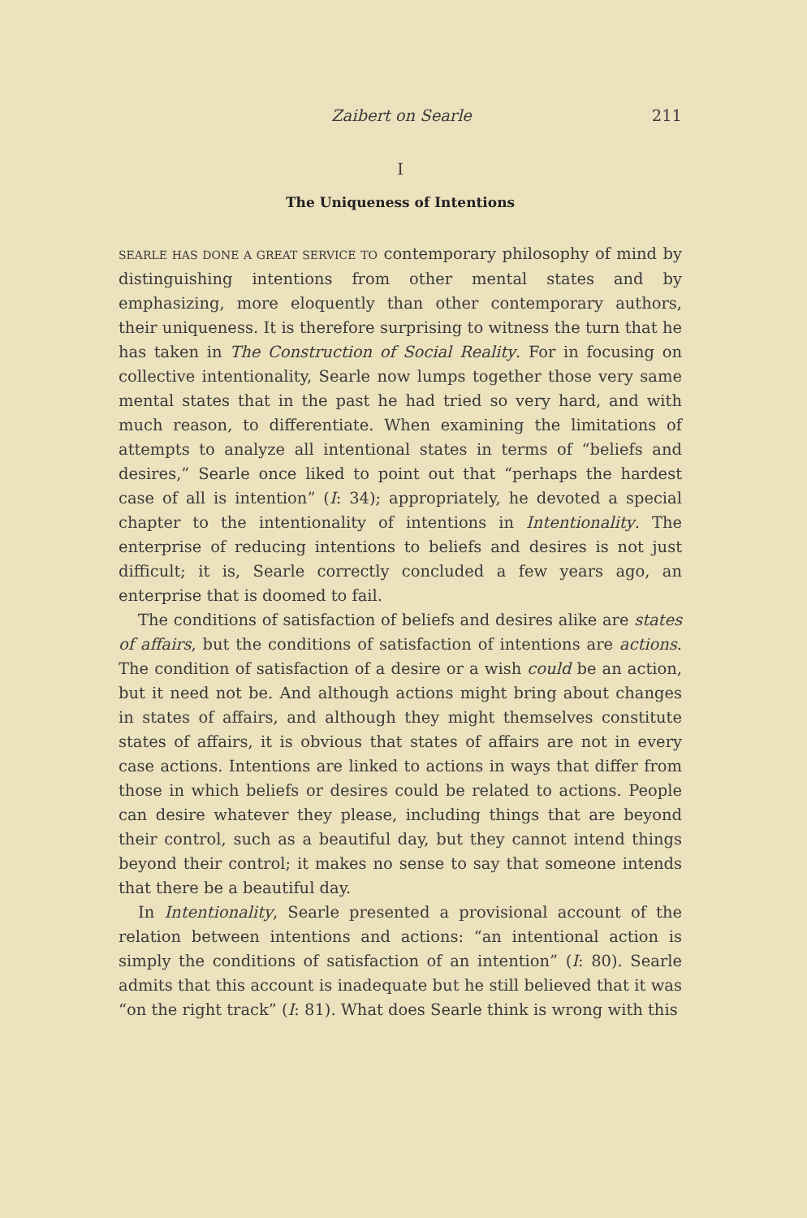Zaibert on Searle 211
I
The Uniqueness of Intentions
SEARLE HAS DONE A GREAT SERVICE TO contemporary philosophy of mind by distinguishing intentions from other mental states and by emphasizing, more eloquently than other contemporary authors, their uniqueness. It is therefore surprising to witness the turn that he has taken in The Construction of Social Reality. For in focusing on collective intentionality, Searle now lumps together those very same mental states that in the past he had tried so very hard, and with much reason, to differentiate. When examining the limitations of attempts to analyze all intentional states in terms of “beliefs and desires,” Searle once liked to point out that “perhaps the hardest case of all is intention” (I: 34); appropriately, he devoted a special chapter to the intentionality of intentions in Intentionality. The enterprise of reducing intentions to beliefs and desires is not just difficult; it is, Searle correctly concluded a few years ago, an enterprise that is doomed to fail.
The conditions of satisfaction of beliefs and desires alike are states of affairs, but the conditions of satisfaction of intentions are actions. The condition of satisfaction of a desire or a wish could be an action, but it need not be. And although actions might bring about changes in states of affairs, and although they might themselves constitute states of affairs, it is obvious that states of affairs are not in every case actions. Intentions are linked to actions in ways that differ from those in which beliefs or desires could be related to actions. People can desire whatever they please, including things that are beyond their control, such as a beautiful day, but they cannot intend things beyond their control; it makes no sense to say that someone intends that there be a beautiful day.
In Intentionality, Searle presented a provisional account of the relation between intentions and actions: “an intentional action is simply the conditions of satisfaction of an intention” (I: 80). Searle admits that this account is inadequate but he still believed that it was “on the right track” (I: 81). What does Searle think is wrong with this